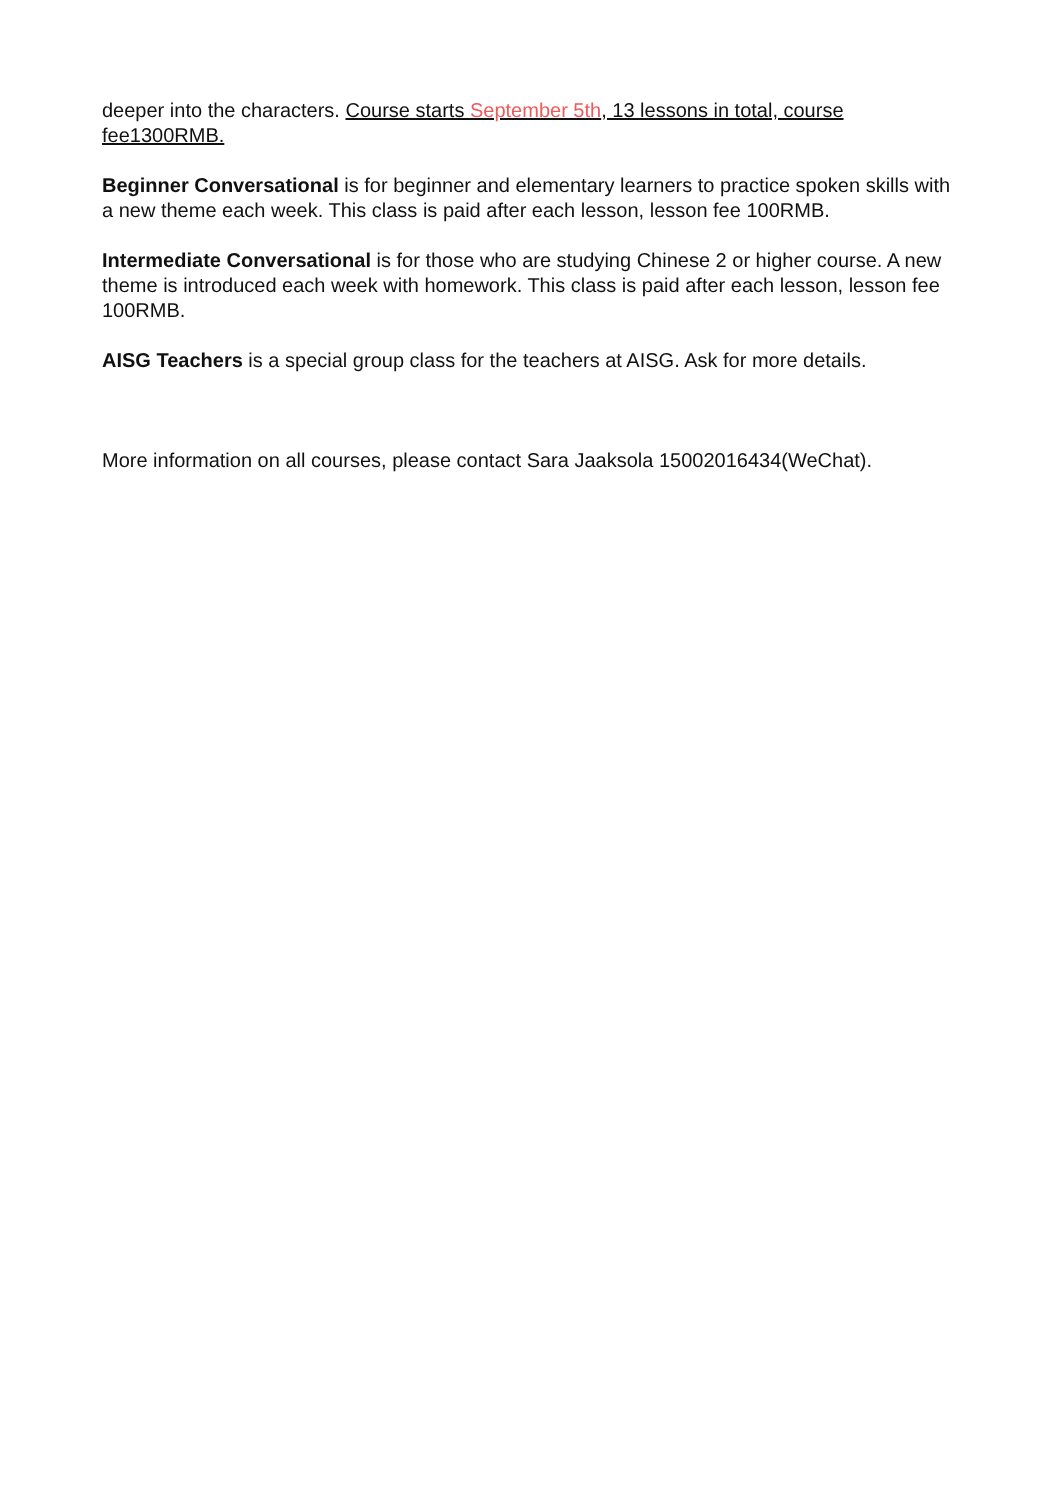deeper into the characters. Course starts September 5th, 13 lessons in total, course fee1300RMB.
Beginner Conversational is for beginner and elementary learners to practice spoken skills with a new theme each week. This class is paid after each lesson, lesson fee 100RMB.
Intermediate Conversational is for those who are studying Chinese 2 or higher course. A new theme is introduced each week with homework. This class is paid after each lesson, lesson fee 100RMB.
AISG Teachers is a special group class for the teachers at AISG. Ask for more details.
More information on all courses, please contact Sara Jaaksola 15002016434(WeChat).